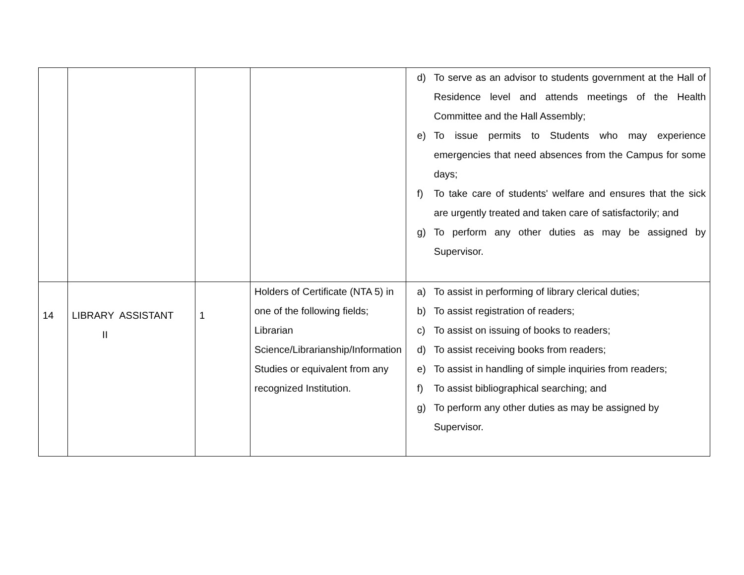| | | | | d) To serve as an advisor to students government at the Hall of Residence level and attends meetings of the Health Committee and the Hall Assembly; e) To issue permits to Students who may experience emergencies that need absences from the Campus for some days; f) To take care of students' welfare and ensures that the sick are urgently treated and taken care of satisfactorily; and g) To perform any other duties as may be assigned by Supervisor. |
| 14 | LIBRARY ASSISTANT II | 1 | Holders of Certificate (NTA 5) in one of the following fields; Librarian Science/Librarianship/Information Studies or equivalent from any recognized Institution. | a) To assist in performing of library clerical duties; b) To assist registration of readers; c) To assist on issuing of books to readers; d) To assist receiving books from readers; e) To assist in handling of simple inquiries from readers; f) To assist bibliographical searching; and g) To perform any other duties as may be assigned by Supervisor. |